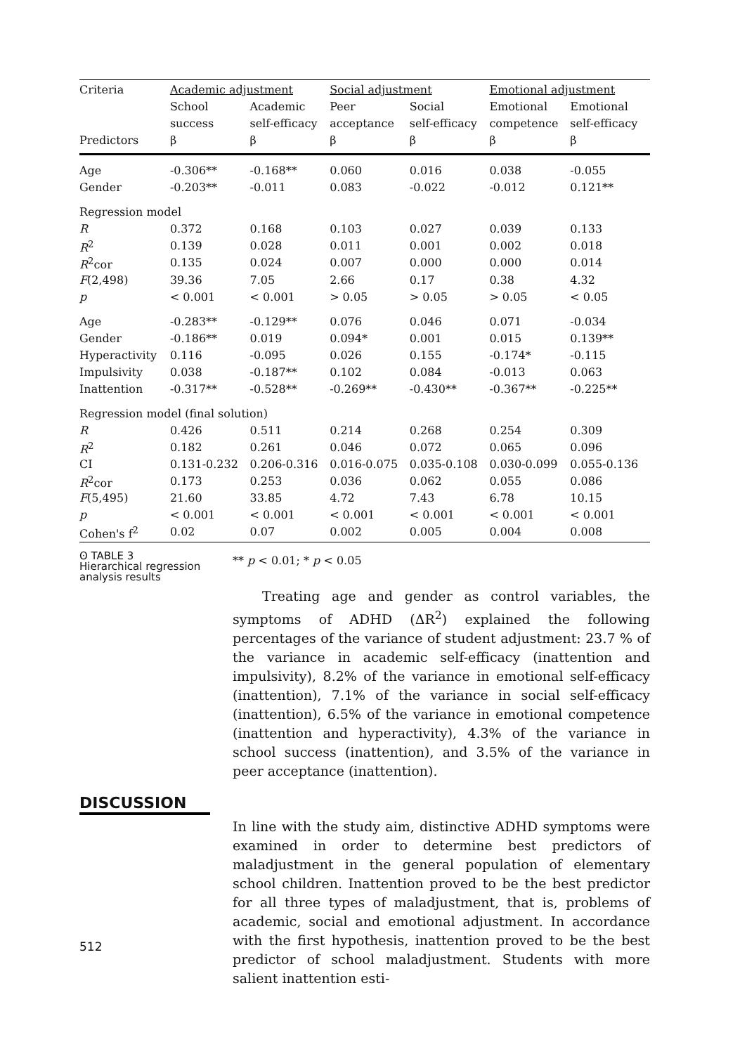| Criteria | Academic adjustment | | Social adjustment | | Emotional adjustment | |
| --- | --- | --- | --- | --- | --- | --- |
| | School | Academic | Peer | Social | Emotional | Emotional |
| | success | self-efficacy | acceptance | self-efficacy | competence | self-efficacy |
| Predictors | β | β | β | β | β | β |
| Age | -0.306** | -0.168** | 0.060 | 0.016 | 0.038 | -0.055 |
| Gender | -0.203** | -0.011 | 0.083 | -0.022 | -0.012 | 0.121** |
| Regression model | | | | | | |
| R | 0.372 | 0.168 | 0.103 | 0.027 | 0.039 | 0.133 |
| R<sup>2</sup> | 0.139 | 0.028 | 0.011 | 0.001 | 0.002 | 0.018 |
| R<sup>2</sup>cor | 0.135 | 0.024 | 0.007 | 0.000 | 0.000 | 0.014 |
| F (2,498) | 39.36 | 7.05 | 2.66 | 0.17 | 0.38 | 4.32 |
| p | < 0.001 | < 0.001 | > 0.05 | > 0.05 | > 0.05 | < 0.05 |
| Age | -0.283** | -0.129** | 0.076 | 0.046 | 0.071 | -0.034 |
| Gender | -0.186** | 0.019 | 0.094* | 0.001 | 0.015 | 0.139** |
| Hyperactivity | 0.116 | -0.095 | 0.026 | 0.155 | -0.174* | -0.115 |
| Impulsivity | 0.038 | -0.187** | 0.102 | 0.084 | -0.013 | 0.063 |
| Inattention | -0.317** | -0.528** | -0.269** | -0.430** | -0.367** | -0.225** |
| Regression model (final solution) | | | | | | |
| R | 0.426 | 0.511 | 0.214 | 0.268 | 0.254 | 0.309 |
| R<sup>2</sup> | 0.182 | 0.261 | 0.046 | 0.072 | 0.065 | 0.096 |
| CI | 0.131-0.232 | 0.206-0.316 | 0.016-0.075 | 0.035-0.108 | 0.030-0.099 | 0.055-0.136 |
| R<sup>2</sup>cor | 0.173 | 0.253 | 0.036 | 0.062 | 0.055 | 0.086 |
| F (5,495) | 21.60 | 33.85 | 4.72 | 7.43 | 6.78 | 10.15 |
| p | < 0.001 | < 0.001 | < 0.001 | < 0.001 | < 0.001 | < 0.001 |
| Cohen's f<sup>2</sup> | 0.02 | 0.07 | 0.002 | 0.005 | 0.004 | 0.008 |
ʘ TABLE 3
Hierarchical regression
analysis results
** p < 0.01; * p < 0.05
Treating age and gender as control variables, the symptoms of ADHD (ΔR<sup>2</sup>) explained the following percentages of the variance of student adjustment: 23.7 % of the variance in academic self-efficacy (inattention and impulsivity), 8.2% of the variance in emotional self-efficacy (inattention), 7.1% of the variance in social self-efficacy (inattention), 6.5% of the variance in emotional competence (inattention and hyperactivity), 4.3% of the variance in school success (inattention), and 3.5% of the variance in peer acceptance (inattention).
DISCUSSION
512
In line with the study aim, distinctive ADHD symptoms were examined in order to determine best predictors of maladjustment in the general population of elementary school children. Inattention proved to be the best predictor for all three types of maladjustment, that is, problems of academic, social and emotional adjustment. In accordance with the first hypothesis, inattention proved to be the best predictor of school maladjustment. Students with more salient inattention esti-